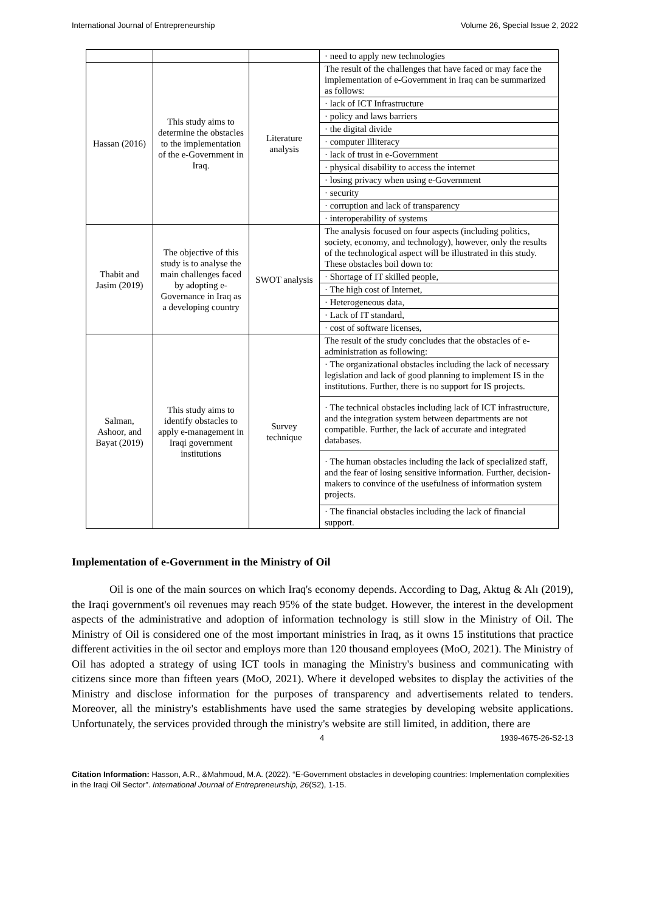International Journal of Entrepreneurship Volume 26, Special Issue 2, 2022
| | | | · need to apply new technologies |
| Hassan (2016) | This study aims to determine the obstacles to the implementation of the e-Government in Iraq. | Literature analysis | The result of the challenges that have faced or may face the implementation of e-Government in Iraq can be summarized as follows: |
| | | | · lack of ICT Infrastructure |
| | | | · policy and laws barriers |
| | | | · the digital divide |
| | | | · computer Illiteracy |
| | | | · lack of trust in e-Government |
| | | | · physical disability to access the internet |
| | | | · losing privacy when using e-Government |
| | | | · security |
| | | | · corruption and lack of transparency |
| | | | · interoperability of systems |
| Thabit and Jasim (2019) | The objective of this study is to analyse the main challenges faced by adopting e-Governance in Iraq as a developing country | SWOT analysis | The analysis focused on four aspects (including politics, society, economy, and technology), however, only the results of the technological aspect will be illustrated in this study. These obstacles boil down to: |
| | | | · Shortage of IT skilled people, |
| | | | · The high cost of Internet, |
| | | | · Heterogeneous data, |
| | | | · Lack of IT standard, |
| | | | · cost of software licenses, |
| Salman, Ashoor, and Bayat (2019) | This study aims to identify obstacles to apply e-management in Iraqi government institutions | Survey technique | The result of the study concludes that the obstacles of e-administration as following: |
| | | | · The organizational obstacles including the lack of necessary legislation and lack of good planning to implement IS in the institutions. Further, there is no support for IS projects. |
| | | | · The technical obstacles including lack of ICT infrastructure, and the integration system between departments are not compatible. Further, the lack of accurate and integrated databases. |
| | | | · The human obstacles including the lack of specialized staff, and the fear of losing sensitive information. Further, decision-makers to convince of the usefulness of information system projects. |
| | | | · The financial obstacles including the lack of financial support. |
Implementation of e-Government in the Ministry of Oil
Oil is one of the main sources on which Iraq's economy depends. According to Dag, Aktug & Alı (2019), the Iraqi government's oil revenues may reach 95% of the state budget. However, the interest in the development aspects of the administrative and adoption of information technology is still slow in the Ministry of Oil. The Ministry of Oil is considered one of the most important ministries in Iraq, as it owns 15 institutions that practice different activities in the oil sector and employs more than 120 thousand employees (MoO, 2021). The Ministry of Oil has adopted a strategy of using ICT tools in managing the Ministry's business and communicating with citizens since more than fifteen years (MoO, 2021). Where it developed websites to display the activities of the Ministry and disclose information for the purposes of transparency and advertisements related to tenders. Moreover, all the ministry's establishments have used the same strategies by developing website applications. Unfortunately, the services provided through the ministry's website are still limited, in addition, there are
4 1939-4675-26-S2-13
Citation Information: Hasson, A.R., &Mahmoud, M.A. (2022). “E-Government obstacles in developing countries: Implementation complexities in the Iraqi Oil Sector”. International Journal of Entrepreneurship, 26(S2), 1-15.